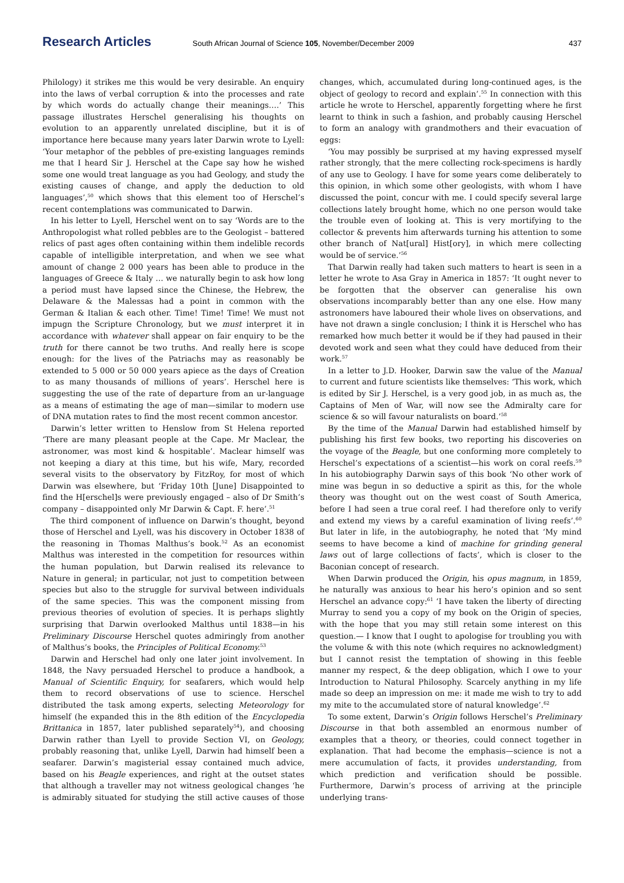Research Articles South African Journal of Science 105, November/December 2009 437
Philology) it strikes me this would be very desirable. An enquiry into the laws of verbal corruption & into the processes and rate by which words do actually change their meanings….’ This passage illustrates Herschel generalising his thoughts on evolution to an apparently unrelated discipline, but it is of importance here because many years later Darwin wrote to Lyell: ‘Your metaphor of the pebbles of pre-existing languages reminds me that I heard Sir J. Herschel at the Cape say how he wished some one would treat language as you had Geology, and study the existing causes of change, and apply the deduction to old languages’,<sup>50</sup> which shows that this element too of Herschel’s recent contemplations was communicated to Darwin.
In his letter to Lyell, Herschel went on to say ‘Words are to the Anthropologist what rolled pebbles are to the Geologist – battered relics of past ages often containing within them indelible records capable of intelligible interpretation, and when we see what amount of change 2 000 years has been able to produce in the languages of Greece & Italy … we naturally begin to ask how long a period must have lapsed since the Chinese, the Hebrew, the Delaware & the Malessas had a point in common with the German & Italian & each other. Time! Time! Time! We must not impugn the Scripture Chronology, but we must interpret it in accordance with whatever shall appear on fair enquiry to be the truth for there cannot be two truths. And really here is scope enough: for the lives of the Patriachs may as reasonably be extended to 5 000 or 50 000 years apiece as the days of Creation to as many thousands of millions of years’. Herschel here is suggesting the use of the rate of departure from an ur-language as a means of estimating the age of man—similar to modern use of DNA mutation rates to find the most recent common ancestor.
Darwin’s letter written to Henslow from St Helena reported ‘There are many pleasant people at the Cape. Mr Maclear, the astronomer, was most kind & hospitable’. Maclear himself was not keeping a diary at this time, but his wife, Mary, recorded several visits to the observatory by FitzRoy, for most of which Darwin was elsewhere, but ‘Friday 10th [June] Disappointed to find the H[erschel]s were previously engaged – also of Dr Smith’s company – disappointed only Mr Darwin & Capt. F. here’.<sup>51</sup>
The third component of influence on Darwin’s thought, beyond those of Herschel and Lyell, was his discovery in October 1838 of the reasoning in Thomas Malthus’s book.<sup>52</sup> As an economist Malthus was interested in the competition for resources within the human population, but Darwin realised its relevance to Nature in general; in particular, not just to competition between species but also to the struggle for survival between individuals of the same species. This was the component missing from previous theories of evolution of species. It is perhaps slightly surprising that Darwin overlooked Malthus until 1838—in his Preliminary Discourse Herschel quotes admiringly from another of Malthus’s books, the Principles of Political Economy.<sup>53</sup>
Darwin and Herschel had only one later joint involvement. In 1848, the Navy persuaded Herschel to produce a handbook, a Manual of Scientific Enquiry, for seafarers, which would help them to record observations of use to science. Herschel distributed the task among experts, selecting Meteorology for himself (he expanded this in the 8th edition of the Encyclopedia Brittanica in 1857, later published separately<sup>54</sup>), and choosing Darwin rather than Lyell to provide Section VI, on Geology, probably reasoning that, unlike Lyell, Darwin had himself been a seafarer. Darwin’s magisterial essay contained much advice, based on his Beagle experiences, and right at the outset states that although a traveller may not witness geological changes ‘he is admirably situated for studying the still active causes of those changes, which, accumulated during long-continued ages, is the object of geology to record and explain’.<sup>55</sup> In connection with this article he wrote to Herschel, apparently forgetting where he first learnt to think in such a fashion, and probably causing Herschel to form an analogy with grandmothers and their evacuation of eggs:
‘You may possibly be surprised at my having expressed myself rather strongly, that the mere collecting rock-specimens is hardly of any use to Geology. I have for some years come deliberately to this opinion, in which some other geologists, with whom I have discussed the point, concur with me. I could specify several large collections lately brought home, which no one person would take the trouble even of looking at. This is very mortifying to the collector & prevents him afterwards turning his attention to some other branch of Nat[ural] Hist[ory], in which mere collecting would be of service.’<sup>56</sup>
That Darwin really had taken such matters to heart is seen in a letter he wrote to Asa Gray in America in 1857: ‘It ought never to be forgotten that the observer can generalise his own observations incomparably better than any one else. How many astronomers have laboured their whole lives on observations, and have not drawn a single conclusion; I think it is Herschel who has remarked how much better it would be if they had paused in their devoted work and seen what they could have deduced from their work.<sup>57</sup>
In a letter to J.D. Hooker, Darwin saw the value of the Manual to current and future scientists like themselves: ‘This work, which is edited by Sir J. Herschel, is a very good job, in as much as, the Captains of Men of War, will now see the Admiralty care for science & so will favour naturalists on board.’<sup>58</sup>
By the time of the Manual Darwin had established himself by publishing his first few books, two reporting his discoveries on the voyage of the Beagle, but one conforming more completely to Herschel’s expectations of a scientist—his work on coral reefs.<sup>59</sup> In his autobiography Darwin says of this book ‘No other work of mine was begun in so deductive a spirit as this, for the whole theory was thought out on the west coast of South America, before I had seen a true coral reef. I had therefore only to verify and extend my views by a careful examination of living reefs’.<sup>60</sup> But later in life, in the autobiography, he noted that ‘My mind seems to have become a kind of machine for grinding general laws out of large collections of facts’, which is closer to the Baconian concept of research.
When Darwin produced the Origin, his opus magnum, in 1859, he naturally was anxious to hear his hero’s opinion and so sent Herschel an advance copy:<sup>61</sup> ‘I have taken the liberty of directing Murray to send you a copy of my book on the Origin of species, with the hope that you may still retain some interest on this question.— I know that I ought to apologise for troubling you with the volume & with this note (which requires no acknowledgment) but I cannot resist the temptation of showing in this feeble manner my respect, & the deep obligation, which I owe to your Introduction to Natural Philosophy. Scarcely anything in my life made so deep an impression on me: it made me wish to try to add my mite to the accumulated store of natural knowledge’.<sup>62</sup>
To some extent, Darwin’s Origin follows Herschel’s Preliminary Discourse in that both assembled an enormous number of examples that a theory, or theories, could connect together in explanation. That had become the emphasis—science is not a mere accumulation of facts, it provides understanding, from which prediction and verification should be possible. Furthermore, Darwin’s process of arriving at the principle underlying trans-